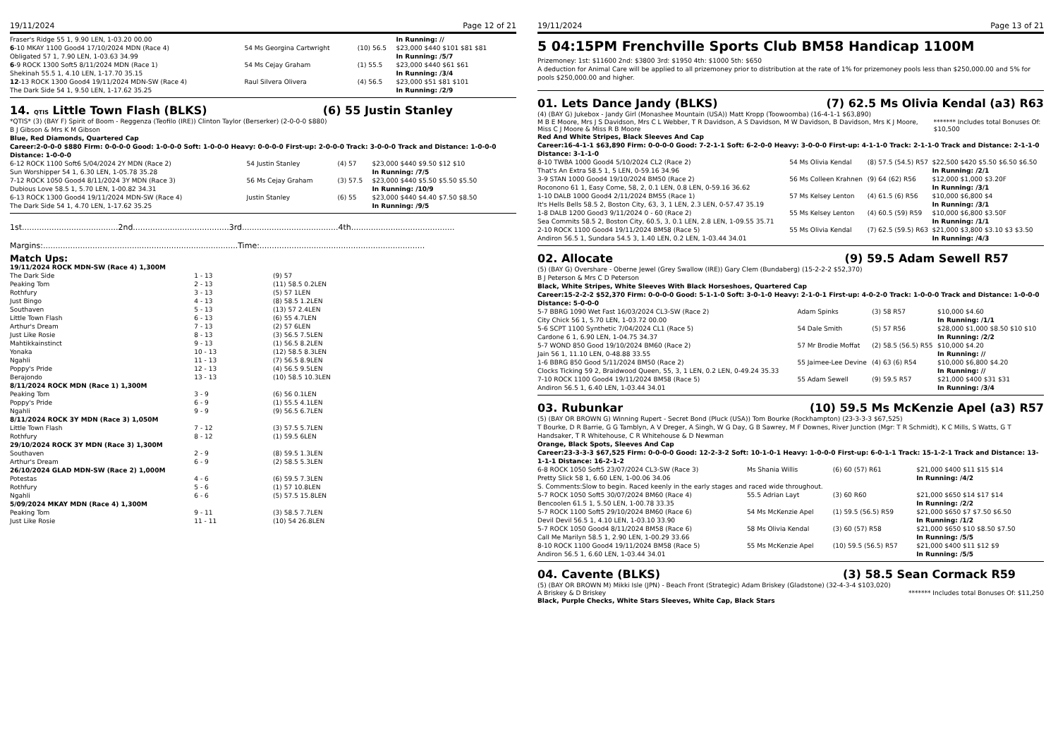19/11/2024 Page 12 of 21
| Fraser's Ridge 55 1, 9.90 LEN, 1-03.20 00.00 | | | In Running: // |
| 6 -10 MKAY 1100 Good4 17/10/2024 MDN (Race 4) | 54 Ms Georgina Cartwright | (10) 56.5 | $23,000 $440 $101 $81 $81 |
| Obligated 57 1, 7.90 LEN, 1-03.63 34.99 | | | In Running: /5/7 |
| 6 -9 ROCK 1300 Soft5 8/11/2024 MDN (Race 1) | 54 Ms Cejay Graham | (1) 55.5 | $23,000 $440 $61 $61 |
| Shekinah 55.5 1, 4.10 LEN, 1-17.70 35.15 | | | In Running: /3/4 |
| 12 -13 ROCK 1300 Good4 19/11/2024 MDN-SW (Race 4) | Raul Silvera Olivera | (4) 56.5 | $23,000 $51 $81 $101 |
| The Dark Side 54 1, 9.50 LEN, 1-17.62 35.25 | | | In Running: /2/9 |
14. QTIS Little Town Flash (BLKS) (6) 55 Justin Stanley
*QTIS* (3) (BAY F) Spirit of Boom - Reggenza (Teofilo (IRE)) Clinton Taylor (Berserker) (2-0-0-0 $880)
B J Gibson & Mrs K M Gibson
Blue, Red Diamonds, Quartered Cap
Career:2-0-0-0 $880 Firm: 0-0-0-0 Good: 1-0-0-0 Soft: 1-0-0-0 Heavy: 0-0-0-0 First-up: 2-0-0-0 Track: 3-0-0-0 Track and Distance: 1-0-0-0 Distance: 1-0-0-0
| 6-12 ROCK 1100 Soft6 5/04/2024 2Y MDN (Race 2) | 54 Justin Stanley | (4) 57 | $23,000 $440 $9.50 $12 $10 |
| Sun Worshipper 54 1, 6.30 LEN, 1-05.78 35.28 | | | In Running: /7/5 |
| 7-12 ROCK 1050 Good4 8/11/2024 3Y MDN (Race 3) | 56 Ms Cejay Graham | (3) 57.5 | $23,000 $440 $5.50 $5.50 $5.50 |
| Dubious Love 58.5 1, 5.70 LEN, 1-00.82 34.31 | | | In Running: /10/9 |
| 6-13 ROCK 1300 Good4 19/11/2024 MDN-SW (Race 4) | Justin Stanley | (6) 55 | $23,000 $440 $4.40 $7.50 $8.50 |
| The Dark Side 54 1, 4.70 LEN, 1-17.62 35.25 | | | In Running: /9/5 |
1st.......................................2nd.......................................3rd.......................................4th..........................................
Margins:...............................................................................Time:...................................................................
Match Ups:
| 19/11/2024 ROCK MDN-SW (Race 4) 1,300M | | |
| The Dark Side | 1 - 13 | (9) 57 |
| Peaking Tom | 2 - 13 | (11) 58.5 0.2LEN |
| Rothfury | 3 - 13 | (5) 57 1LEN |
| Just Bingo | 4 - 13 | (8) 58.5 1.2LEN |
| Southaven | 5 - 13 | (13) 57 2.4LEN |
| Little Town Flash | 6 - 13 | (6) 55 4.7LEN |
| Arthur's Dream | 7 - 13 | (2) 57 6LEN |
| Just Like Rosie | 8 - 13 | (3) 56.5 7.5LEN |
| Mahtikkainstinct | 9 - 13 | (1) 56.5 8.2LEN |
| Yonaka | 10 - 13 | (12) 58.5 8.3LEN |
| Ngahli | 11 - 13 | (7) 56.5 8.9LEN |
| Poppy's Pride | 12 - 13 | (4) 56.5 9.5LEN |
| Berajondo | 13 - 13 | (10) 58.5 10.3LEN |
| 8/11/2024 ROCK MDN (Race 1) 1,300M | | |
| Peaking Tom | 3 - 9 | (6) 56 0.1LEN |
| Poppy's Pride | 6 - 9 | (1) 55.5 4.1LEN |
| Ngahli | 9 - 9 | (9) 56.5 6.7LEN |
| 8/11/2024 ROCK 3Y MDN (Race 3) 1,050M | | |
| Little Town Flash | 7 - 12 | (3) 57.5 5.7LEN |
| Rothfury | 8 - 12 | (1) 59.5 6LEN |
| 29/10/2024 ROCK 3Y MDN (Race 3) 1,300M | | |
| Southaven | 2 - 9 | (8) 59.5 1.3LEN |
| Arthur's Dream | 6 - 9 | (2) 58.5 5.3LEN |
| 26/10/2024 GLAD MDN-SW (Race 2) 1,000M | | |
| Potestas | 4 - 6 | (6) 59.5 7.3LEN |
| Rothfury | 5 - 6 | (1) 57 10.8LEN |
| Ngahli | 6 - 6 | (5) 57.5 15.8LEN |
| 5/09/2024 MKAY MDN (Race 4) 1,300M | | |
| Peaking Tom | 9 - 11 | (3) 58.5 7.7LEN |
| Just Like Rosie | 11 - 11 | (10) 54 26.8LEN |
19/11/2024 Page 13 of 21
5 04:15PM Frenchville Sports Club BM58 Handicap 1100M
Prizemoney: 1st: $11600 2nd: $3800 3rd: $1950 4th: $1000 5th: $650
A deduction for Animal Care will be applied to all prizemoney prior to distribution at the rate of 1% for prizemoney pools less than $250,000.00 and 5% for pools $250,000.00 and higher.
01. Lets Dance Jandy (BLKS) (7) 62.5 Ms Olivia Kendal (a3) R63
(4) (BAY G) Jukebox - Jandy Girl (Monashee Mountain (USA)) Matt Kropp (Toowoomba) (16-4-1-1 $63,890)
M B E Moore, Mrs J S Davidson, Mrs C L Webber, T R Davidson, A S Davidson, M W Davidson, B Davidson, Mrs K J Moore, Miss C J Moore & Miss R B Moore ******* Includes total Bonuses Of: $10,500
Red And White Stripes, Black Sleeves And Cap
Career:16-4-1-1 $63,890 Firm: 0-0-0-0 Good: 7-2-1-1 Soft: 6-2-0-0 Heavy: 3-0-0-0 First-up: 4-1-1-0 Track: 2-1-1-0 Track and Distance: 2-1-1-0 Distance: 3-1-1-0
| 8-10 TWBA 1000 Good4 5/10/2024 CL2 (Race 2) | 54 Ms Olivia Kendal | (8) 57.5 (54.5) R57 | $22,500 $420 $5.50 $6.50 $6.50 |
| That's An Extra 58.5 1, 5 LEN, 0-59.16 34.96 | | | In Running: /2/1 |
| 3-9 STAN 1000 Good4 19/10/2024 BM50 (Race 2) | 56 Ms Colleen Krahnen | (9) 64 (62) R56 | $12,000 $1,000 $3.20F |
| Roconono 61 1, Easy Come, 58, 2, 0.1 LEN, 0.8 LEN, 0-59.16 36.62 | | | In Running: /3/1 |
| 1-10 DALB 1000 Good4 2/11/2024 BM55 (Race 1) | 57 Ms Kelsey Lenton | (4) 61.5 (6) R56 | $10,000 $6,800 $4 |
| It's Hells Bells 58.5 2, Boston City, 63, 3, 1 LEN, 2.3 LEN, 0-57.47 35.19 | | | In Running: /3/1 |
| 1-8 DALB 1200 Good3 9/11/2024 0 - 60 (Race 2) | 55 Ms Kelsey Lenton | (4) 60.5 (59) R59 | $10,000 $6,800 $3.50F |
| Sea Commits 58.5 2, Boston City, 60.5, 3, 0.1 LEN, 2.8 LEN, 1-09.55 35.71 | | | In Running: /1/1 |
| 2-10 ROCK 1100 Good4 19/11/2024 BM58 (Race 5) | 55 Ms Olivia Kendal | (7) 62.5 (59.5) R63 | $21,000 $3,800 $3.10 $3 $3.50 |
| Andiron 56.5 1, Sundara 54.5 3, 1.40 LEN, 0.2 LEN, 1-03.44 34.01 | | | In Running: /4/3 |
02. Allocate (9) 59.5 Adam Sewell R57
(5) (BAY G) Overshare - Oberne Jewel (Grey Swallow (IRE)) Gary Clem (Bundaberg) (15-2-2-2 $52,370)
B J Peterson & Mrs C D Peterson
Black, White Stripes, White Sleeves With Black Horseshoes, Quartered Cap
Career:15-2-2-2 $52,370 Firm: 0-0-0-0 Good: 5-1-1-0 Soft: 3-0-1-0 Heavy: 2-1-0-1 First-up: 4-0-2-0 Track: 1-0-0-0 Track and Distance: 1-0-0-0 Distance: 5-0-0-0
| 5-7 BBRG 1090 Wet Fast 16/03/2024 CL3-SW (Race 2) | Adam Spinks | (3) 58 R57 | $10,000 $4.60 |
| City Chick 56 1, 5.70 LEN, 1-03.72 00.00 | | | In Running: /1/1 |
| 5-6 SCPT 1100 Synthetic 7/04/2024 CL1 (Race 5) | 54 Dale Smith | (5) 57 R56 | $28,000 $1,000 $8.50 $10 $10 |
| Cardone 6 1, 6.90 LEN, 1-04.75 34.37 | | | In Running: /2/2 |
| 5-7 WOND 850 Good 19/10/2024 BM60 (Race 2) | 57 Mr Brodie Moffat | (2) 58.5 (56.5) R55 | $10,000 $4.20 |
| Jain 56 1, 11.10 LEN, 0-48.88 33.55 | | | In Running: // |
| 1-6 BBRG 850 Good 5/11/2024 BM50 (Race 2) | 55 Jaimee-Lee Devine | (4) 63 (6) R54 | $10,000 $6,800 $4.20 |
| Clocks Ticking 59 2, Braidwood Queen, 55, 3, 1 LEN, 0.2 LEN, 0-49.24 35.33 | | | In Running: // |
| 7-10 ROCK 1100 Good4 19/11/2024 BM58 (Race 5) | 55 Adam Sewell | (9) 59.5 R57 | $21,000 $400 $31 $31 |
| Andiron 56.5 1, 6.40 LEN, 1-03.44 34.01 | | | In Running: /3/4 |
03. Rubunkar (10) 59.5 Ms McKenzie Apel (a3) R57
(5) (BAY OR BROWN G) Winning Rupert - Secret Bond (Pluck (USA)) Tom Bourke (Rockhampton) (23-3-3-3 $67,525)
T Bourke, D R Barrie, G G Tamblyn, A V Dreger, A Singh, W G Day, G B Sawrey, M F Downes, River Junction (Mgr: T R Schmidt), K C Mills, S Watts, G T Handsaker, T R Whitehouse, C R Whitehouse & D Newman
Orange, Black Spots, Sleeves And Cap
Career:23-3-3-3 $67,525 Firm: 0-0-0-0 Good: 12-2-3-2 Soft: 10-1-0-1 Heavy: 1-0-0-0 First-up: 6-0-1-1 Track: 15-1-2-1 Track and Distance: 13-1-1-1 Distance: 16-2-1-2
| 6-8 ROCK 1050 Soft5 23/07/2024 CL3-SW (Race 3) | Ms Shania Willis | (6) 60 (57) R61 | $21,000 $400 $11 $15 $14 |
| Pretty Slick 58 1, 6.60 LEN, 1-00.06 34.06 | | | In Running: /4/2 |
| S. Comments:Slow to begin. Raced keenly in the early stages and raced wide throughout. | | | |
| 5-7 ROCK 1050 Soft5 30/07/2024 BM60 (Race 4) | 55.5 Adrian Layt | (3) 60 R60 | $21,000 $650 $14 $17 $14 |
| Bencoolen 61.5 1, 5.50 LEN, 1-00.78 33.35 | | | In Running: /2/2 |
| 5-7 ROCK 1100 Soft5 29/10/2024 BM60 (Race 6) | 54 Ms McKenzie Apel | (1) 59.5 (56.5) R59 | $21,000 $650 $7 $7.50 $6.50 |
| Devil Devil 56.5 1, 4.10 LEN, 1-03.10 33.90 | | | In Running: /1/2 |
| 5-7 ROCK 1050 Good4 8/11/2024 BM58 (Race 6) | 58 Ms Olivia Kendal | (3) 60 (57) R58 | $21,000 $650 $10 $8.50 $7.50 |
| Call Me Marilyn 58.5 1, 2.90 LEN, 1-00.29 33.66 | | | In Running: /5/5 |
| 8-10 ROCK 1100 Good4 19/11/2024 BM58 (Race 5) | 55 Ms McKenzie Apel | (10) 59.5 (56.5) R57 | $21,000 $400 $11 $12 $9 |
| Andiron 56.5 1, 6.60 LEN, 1-03.44 34.01 | | | In Running: /5/5 |
04. Cavente (BLKS) (3) 58.5 Sean Cormack R59
(5) (BAY OR BROWN M) Mikki Isle (JPN) - Beach Front (Strategic) Adam Briskey (Gladstone) (32-4-3-4 $103,020)
A Briskey & D Briskey ******* Includes total Bonuses Of: $11,250
Black, Purple Checks, White Stars Sleeves, White Cap, Black Stars